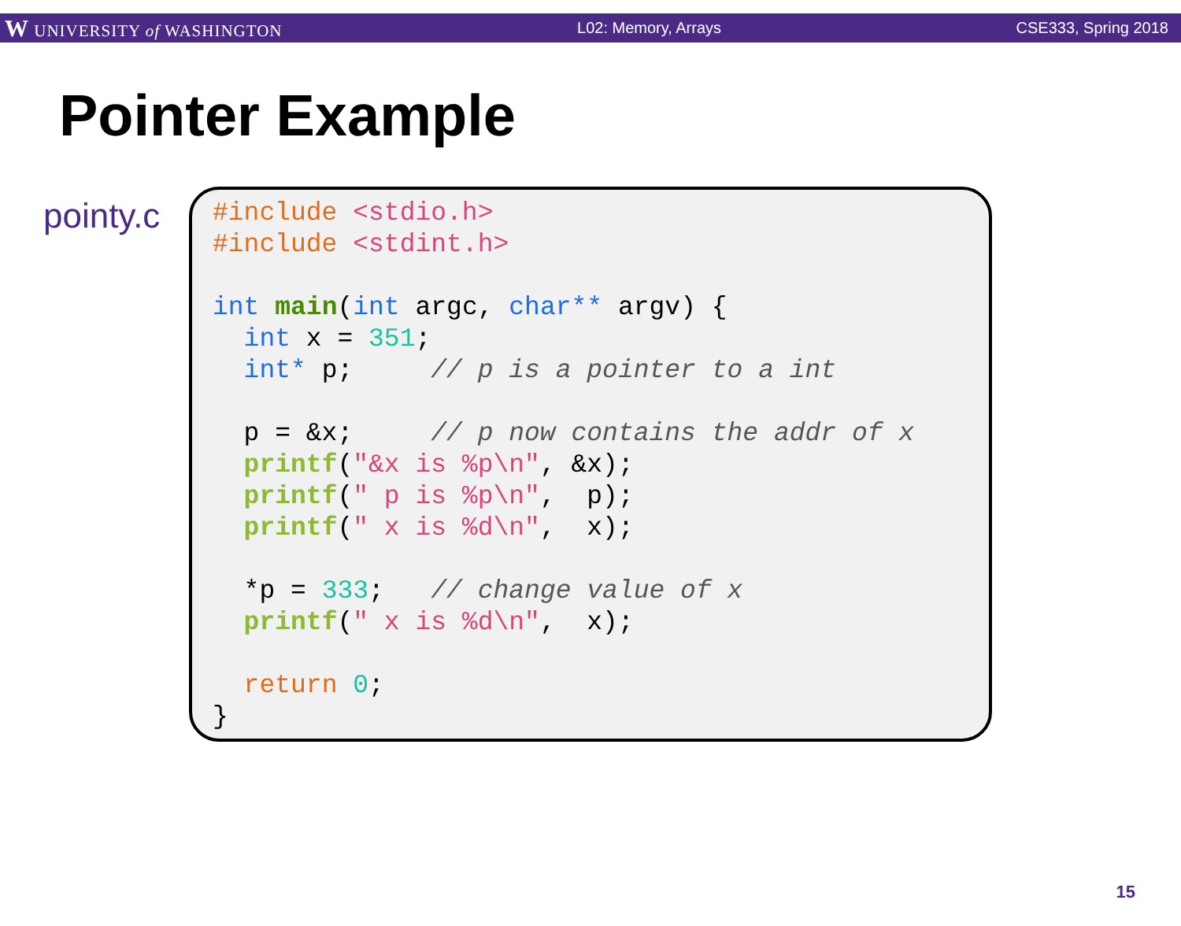W UNIVERSITY of WASHINGTON L02: Memory, Arrays CSE333, Spring 2018
Pointer Example
pointy.c
#include <stdio.h> #include <stdint.h> int main(int argc, char** argv) { int x = 351; int* p; // p is a pointer to a int p = &x; // p now contains the addr of x printf("&x is %p\n", &x); printf(" p is %p\n", p); printf(" x is %d\n", x); *p = 333; // change value of x printf(" x is %d\n", x); return 0; }
15